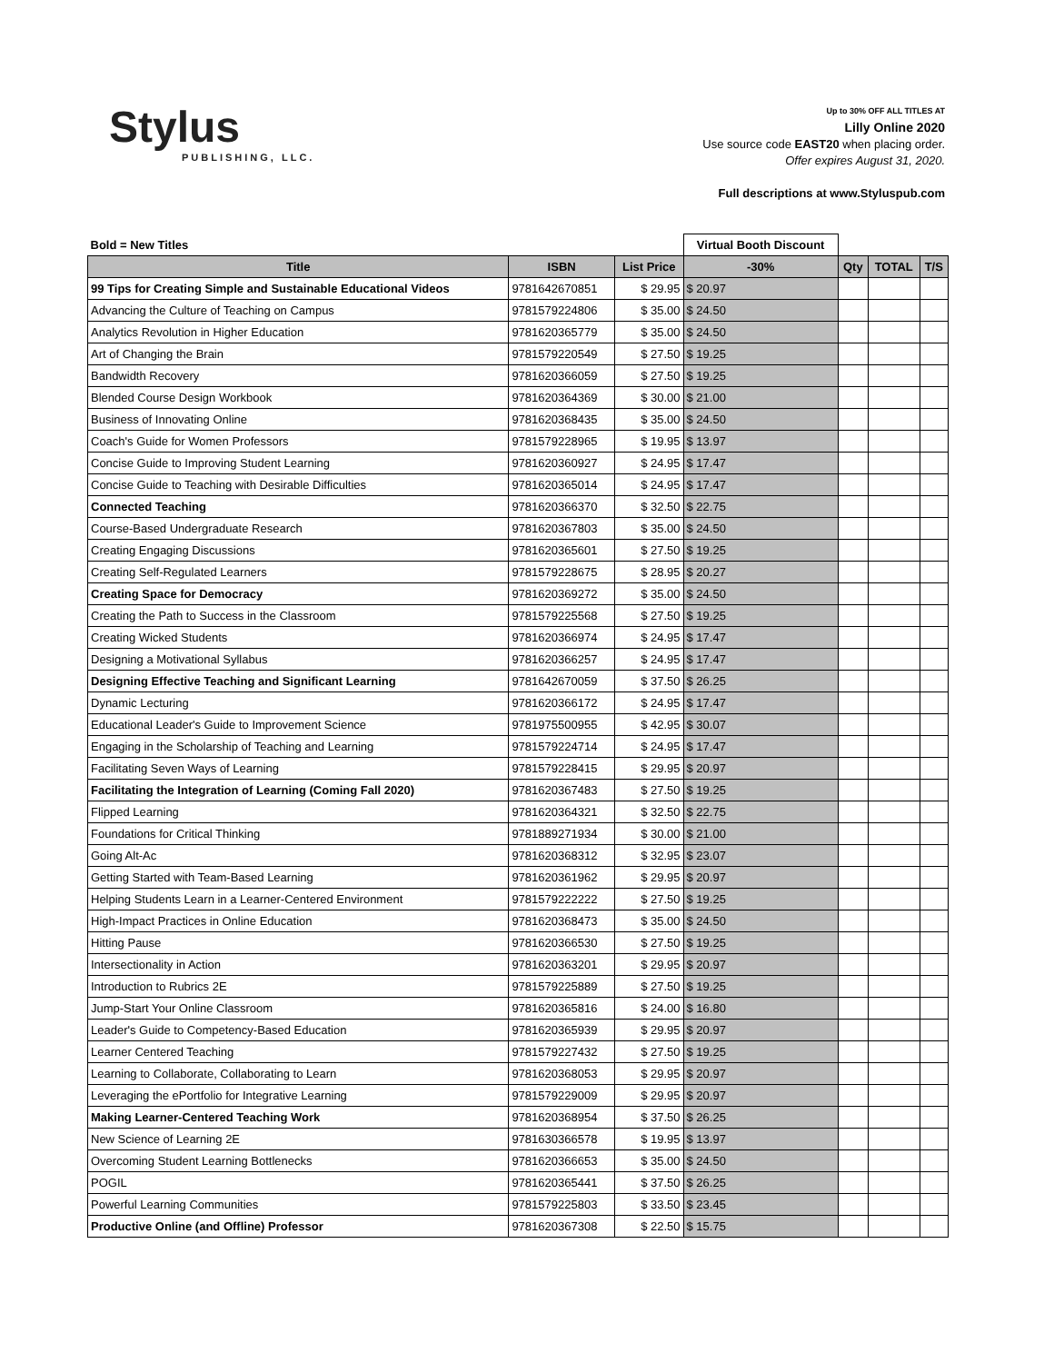Stylus
PUBLISHING, LLC.
Up to 30% OFF ALL TITLES AT
Lilly Online 2020
Use source code EAST20 when placing order.
Offer expires August 31, 2020.
Full descriptions at www.Styluspub.com
| Bold = New Titles | | | Virtual Booth Discount | | | |
| Title | ISBN | List Price | -30% | Qty | TOTAL | T/S |
| 99 Tips for Creating Simple and Sustainable Educational Videos | 9781642670851 | $ 29.95 | $ 20.97 | | | |
| Advancing the Culture of Teaching on Campus | 9781579224806 | $ 35.00 | $ 24.50 | | | |
| Analytics Revolution in Higher Education | 9781620365779 | $ 35.00 | $ 24.50 | | | |
| Art of Changing the Brain | 9781579220549 | $ 27.50 | $ 19.25 | | | |
| Bandwidth Recovery | 9781620366059 | $ 27.50 | $ 19.25 | | | |
| Blended Course Design Workbook | 9781620364369 | $ 30.00 | $ 21.00 | | | |
| Business of Innovating Online | 9781620368435 | $ 35.00 | $ 24.50 | | | |
| Coach's Guide for Women Professors | 9781579228965 | $ 19.95 | $ 13.97 | | | |
| Concise Guide to Improving Student Learning | 9781620360927 | $ 24.95 | $ 17.47 | | | |
| Concise Guide to Teaching with Desirable Difficulties | 9781620365014 | $ 24.95 | $ 17.47 | | | |
| Connected Teaching | 9781620366370 | $ 32.50 | $ 22.75 | | | |
| Course-Based Undergraduate Research | 9781620367803 | $ 35.00 | $ 24.50 | | | |
| Creating Engaging Discussions | 9781620365601 | $ 27.50 | $ 19.25 | | | |
| Creating Self-Regulated Learners | 9781579228675 | $ 28.95 | $ 20.27 | | | |
| Creating Space for Democracy | 9781620369272 | $ 35.00 | $ 24.50 | | | |
| Creating the Path to Success in the Classroom | 9781579225568 | $ 27.50 | $ 19.25 | | | |
| Creating Wicked Students | 9781620366974 | $ 24.95 | $ 17.47 | | | |
| Designing a Motivational Syllabus | 9781620366257 | $ 24.95 | $ 17.47 | | | |
| Designing Effective Teaching and Significant Learning | 9781642670059 | $ 37.50 | $ 26.25 | | | |
| Dynamic Lecturing | 9781620366172 | $ 24.95 | $ 17.47 | | | |
| Educational Leader's Guide to Improvement Science | 9781975500955 | $ 42.95 | $ 30.07 | | | |
| Engaging in the Scholarship of Teaching and Learning | 9781579224714 | $ 24.95 | $ 17.47 | | | |
| Facilitating Seven Ways of Learning | 9781579228415 | $ 29.95 | $ 20.97 | | | |
| Facilitating the Integration of Learning (Coming Fall 2020) | 9781620367483 | $ 27.50 | $ 19.25 | | | |
| Flipped Learning | 9781620364321 | $ 32.50 | $ 22.75 | | | |
| Foundations for Critical Thinking | 9781889271934 | $ 30.00 | $ 21.00 | | | |
| Going Alt-Ac | 9781620368312 | $ 32.95 | $ 23.07 | | | |
| Getting Started with Team-Based Learning | 9781620361962 | $ 29.95 | $ 20.97 | | | |
| Helping Students Learn in a Learner-Centered Environment | 9781579222222 | $ 27.50 | $ 19.25 | | | |
| High-Impact Practices in Online Education | 9781620368473 | $ 35.00 | $ 24.50 | | | |
| Hitting Pause | 9781620366530 | $ 27.50 | $ 19.25 | | | |
| Intersectionality in Action | 9781620363201 | $ 29.95 | $ 20.97 | | | |
| Introduction to Rubrics 2E | 9781579225889 | $ 27.50 | $ 19.25 | | | |
| Jump-Start Your Online Classroom | 9781620365816 | $ 24.00 | $ 16.80 | | | |
| Leader's Guide to Competency-Based Education | 9781620365939 | $ 29.95 | $ 20.97 | | | |
| Learner Centered Teaching | 9781579227432 | $ 27.50 | $ 19.25 | | | |
| Learning to Collaborate, Collaborating to Learn | 9781620368053 | $ 29.95 | $ 20.97 | | | |
| Leveraging the ePortfolio for Integrative Learning | 9781579229009 | $ 29.95 | $ 20.97 | | | |
| Making Learner-Centered Teaching Work | 9781620368954 | $ 37.50 | $ 26.25 | | | |
| New Science of Learning 2E | 9781630366578 | $ 19.95 | $ 13.97 | | | |
| Overcoming Student Learning Bottlenecks | 9781620366653 | $ 35.00 | $ 24.50 | | | |
| POGIL | 9781620365441 | $ 37.50 | $ 26.25 | | | |
| Powerful Learning Communities | 9781579225803 | $ 33.50 | $ 23.45 | | | |
| Productive Online (and Offline) Professor | 9781620367308 | $ 22.50 | $ 15.75 | | | |